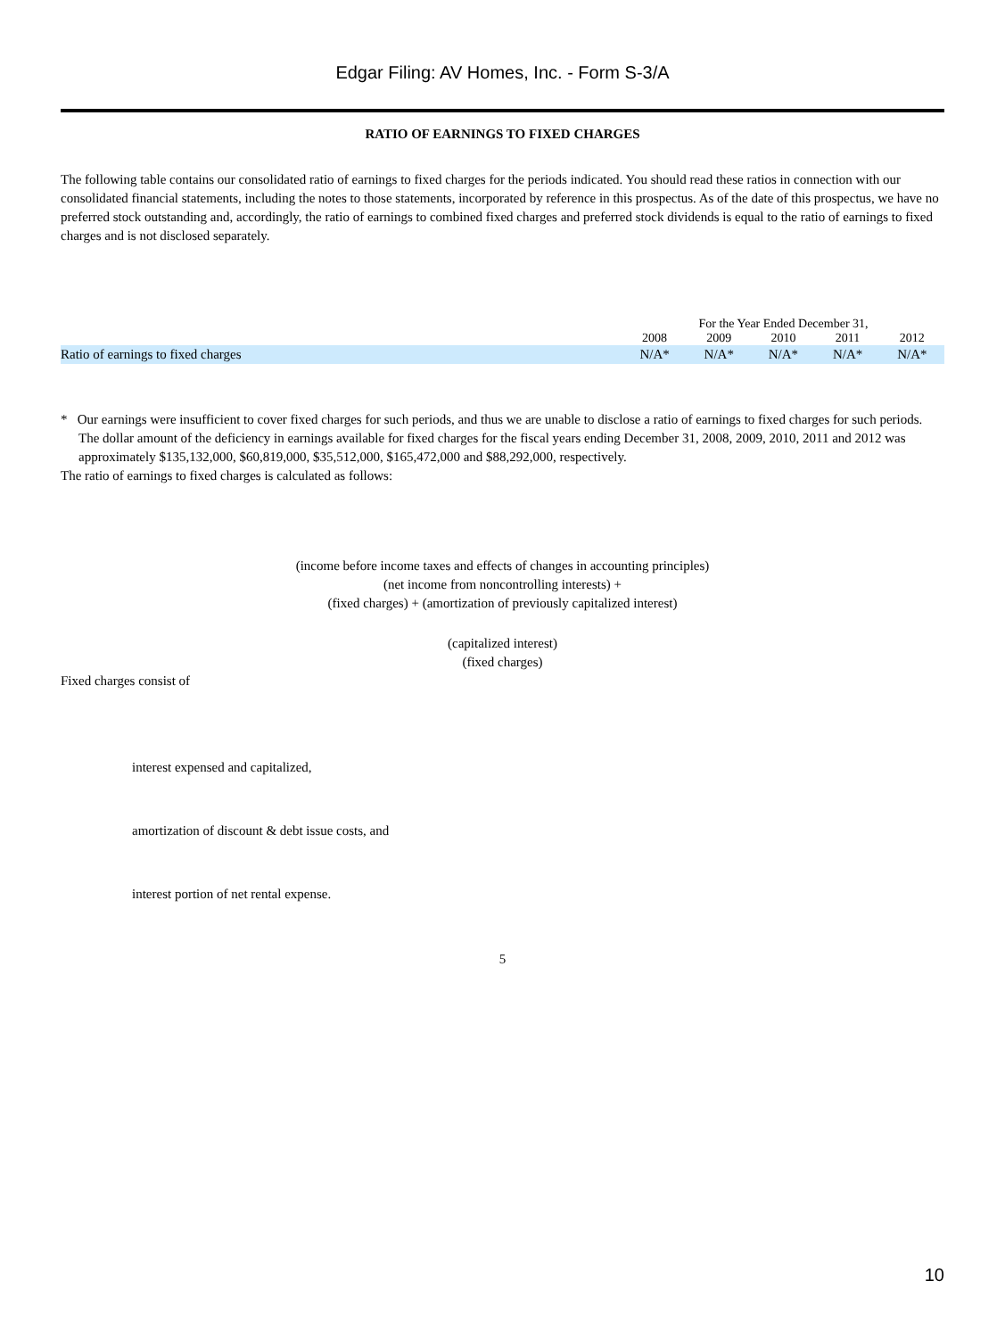Edgar Filing: AV Homes, Inc. - Form S-3/A
RATIO OF EARNINGS TO FIXED CHARGES
The following table contains our consolidated ratio of earnings to fixed charges for the periods indicated. You should read these ratios in connection with our consolidated financial statements, including the notes to those statements, incorporated by reference in this prospectus. As of the date of this prospectus, we have no preferred stock outstanding and, accordingly, the ratio of earnings to combined fixed charges and preferred stock dividends is equal to the ratio of earnings to fixed charges and is not disclosed separately.
| | For the Year Ended December 31, | | | | |
| --- | --- | --- | --- | --- | --- |
| | 2008 | 2009 | 2010 | 2011 | 2012 |
| Ratio of earnings to fixed charges | N/A* | N/A* | N/A* | N/A* | N/A* |
* Our earnings were insufficient to cover fixed charges for such periods, and thus we are unable to disclose a ratio of earnings to fixed charges for such periods. The dollar amount of the deficiency in earnings available for fixed charges for the fiscal years ending December 31, 2008, 2009, 2010, 2011 and 2012 was approximately $135,132,000, $60,819,000, $35,512,000, $165,472,000 and $88,292,000, respectively.
The ratio of earnings to fixed charges is calculated as follows:
(income before income taxes and effects of changes in accounting principles)
(net income from noncontrolling interests) +
(fixed charges) + (amortization of previously capitalized interest)
(capitalized interest)
(fixed charges)
Fixed charges consist of
interest expensed and capitalized,
amortization of discount & debt issue costs, and
interest portion of net rental expense.
5
10